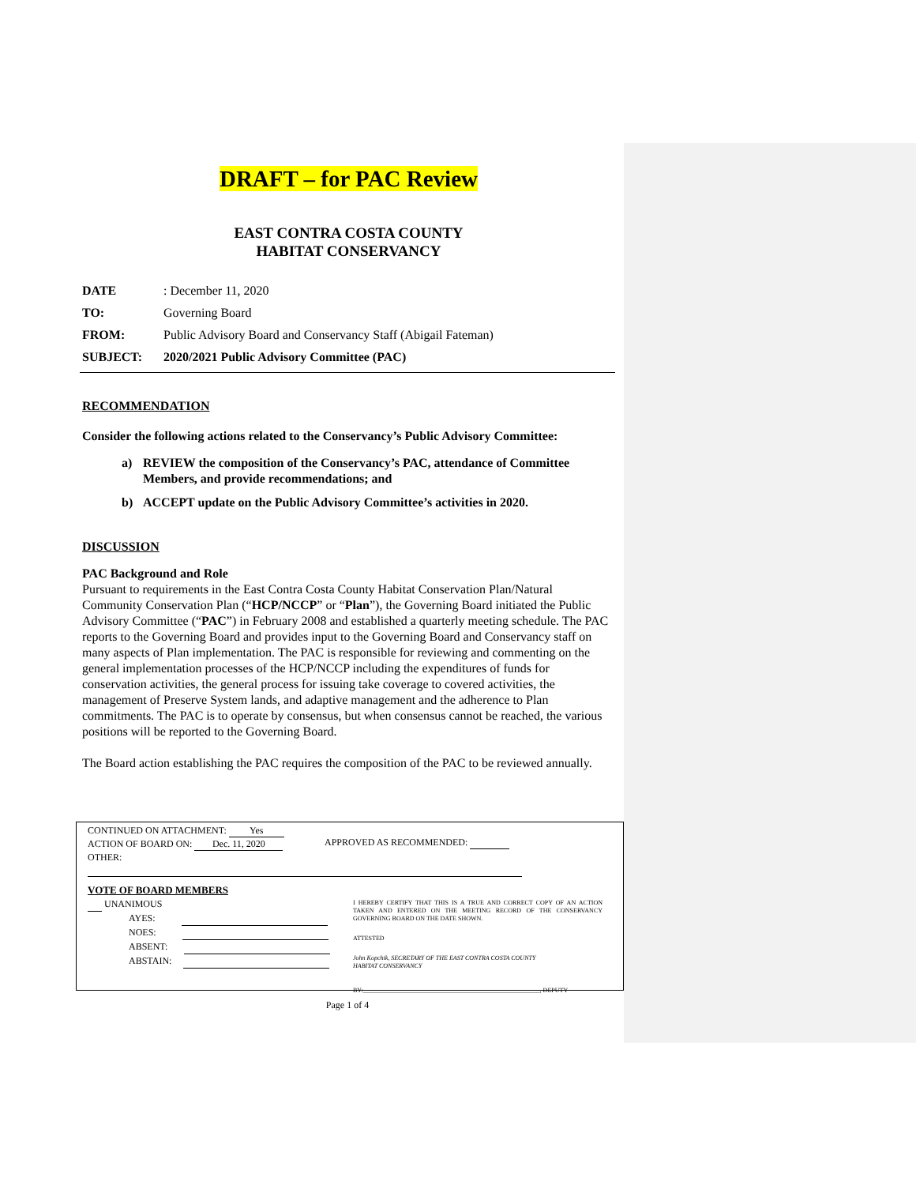DRAFT – for PAC Review
EAST CONTRA COSTA COUNTY
HABITAT CONSERVANCY
DATE: December 11, 2020
TO: Governing Board
FROM: Public Advisory Board and Conservancy Staff (Abigail Fateman)
SUBJECT: 2020/2021 Public Advisory Committee (PAC)
RECOMMENDATION
Consider the following actions related to the Conservancy’s Public Advisory Committee:
a) REVIEW the composition of the Conservancy’s PAC, attendance of Committee Members, and provide recommendations; and
b) ACCEPT update on the Public Advisory Committee’s activities in 2020.
DISCUSSION
PAC Background and Role
Pursuant to requirements in the East Contra Costa County Habitat Conservation Plan/Natural Community Conservation Plan (“HCP/NCCP” or “Plan”), the Governing Board initiated the Public Advisory Committee (“PAC”) in February 2008 and established a quarterly meeting schedule. The PAC reports to the Governing Board and provides input to the Governing Board and Conservancy staff on many aspects of Plan implementation. The PAC is responsible for reviewing and commenting on the general implementation processes of the HCP/NCCP including the expenditures of funds for conservation activities, the general process for issuing take coverage to covered activities, the management of Preserve System lands, and adaptive management and the adherence to Plan commitments. The PAC is to operate by consensus, but when consensus cannot be reached, the various positions will be reported to the Governing Board.
The Board action establishing the PAC requires the composition of the PAC to be reviewed annually.
CONTINUED ON ATTACHMENT: Yes
ACTION OF BOARD ON: Dec. 11, 2020
OTHER:
APPROVED AS RECOMMENDED:
VOTE OF BOARD MEMBERS
UNANIMOUS
AYES:
NOES:
ABSENT:
ABSTAIN:
I HEREBY CERTIFY THAT THIS IS A TRUE AND CORRECT COPY OF AN ACTION TAKEN AND ENTERED ON THE MEETING RECORD OF THE CONSERVANCY GOVERNING BOARD ON THE DATE SHOWN.
ATTESTED
John Kopchik, SECRETARY OF THE EAST CONTRA COSTA COUNTY
HABITAT CONSERVANCY
BY:________________________________________________________, DEPUTY
Page 1 of 4